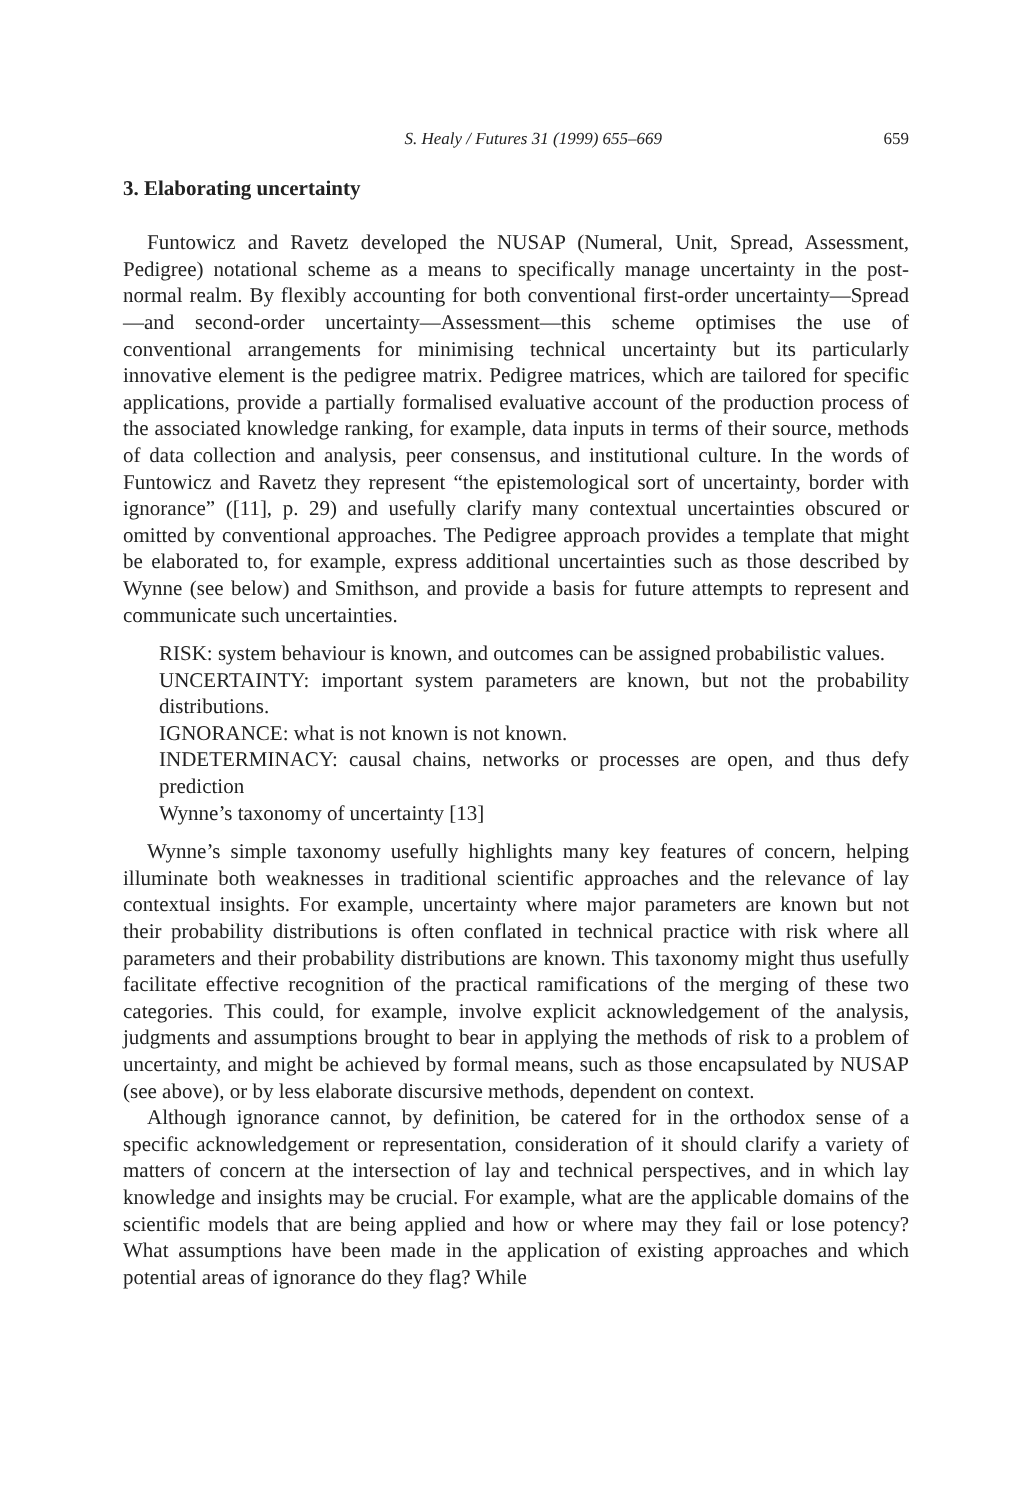S. Healy / Futures 31 (1999) 655–669 659
3. Elaborating uncertainty
Funtowicz and Ravetz developed the NUSAP (Numeral, Unit, Spread, Assessment, Pedigree) notational scheme as a means to specifically manage uncertainty in the post-normal realm. By flexibly accounting for both conventional first-order uncertainty—Spread—and second-order uncertainty—Assessment—this scheme optimises the use of conventional arrangements for minimising technical uncertainty but its particularly innovative element is the pedigree matrix. Pedigree matrices, which are tailored for specific applications, provide a partially formalised evaluative account of the production process of the associated knowledge ranking, for example, data inputs in terms of their source, methods of data collection and analysis, peer consensus, and institutional culture. In the words of Funtowicz and Ravetz they represent “the epistemological sort of uncertainty, border with ignorance” ([11], p. 29) and usefully clarify many contextual uncertainties obscured or omitted by conventional approaches. The Pedigree approach provides a template that might be elaborated to, for example, express additional uncertainties such as those described by Wynne (see below) and Smithson, and provide a basis for future attempts to represent and communicate such uncertainties.
RISK: system behaviour is known, and outcomes can be assigned probabilistic values.
UNCERTAINTY: important system parameters are known, but not the probability distributions.
IGNORANCE: what is not known is not known.
INDETERMINACY: causal chains, networks or processes are open, and thus defy prediction
Wynne’s taxonomy of uncertainty [13]
Wynne’s simple taxonomy usefully highlights many key features of concern, helping illuminate both weaknesses in traditional scientific approaches and the relevance of lay contextual insights. For example, uncertainty where major parameters are known but not their probability distributions is often conflated in technical practice with risk where all parameters and their probability distributions are known. This taxonomy might thus usefully facilitate effective recognition of the practical ramifications of the merging of these two categories. This could, for example, involve explicit acknowledgement of the analysis, judgments and assumptions brought to bear in applying the methods of risk to a problem of uncertainty, and might be achieved by formal means, such as those encapsulated by NUSAP (see above), or by less elaborate discursive methods, dependent on context.
Although ignorance cannot, by definition, be catered for in the orthodox sense of a specific acknowledgement or representation, consideration of it should clarify a variety of matters of concern at the intersection of lay and technical perspectives, and in which lay knowledge and insights may be crucial. For example, what are the applicable domains of the scientific models that are being applied and how or where may they fail or lose potency? What assumptions have been made in the application of existing approaches and which potential areas of ignorance do they flag? While